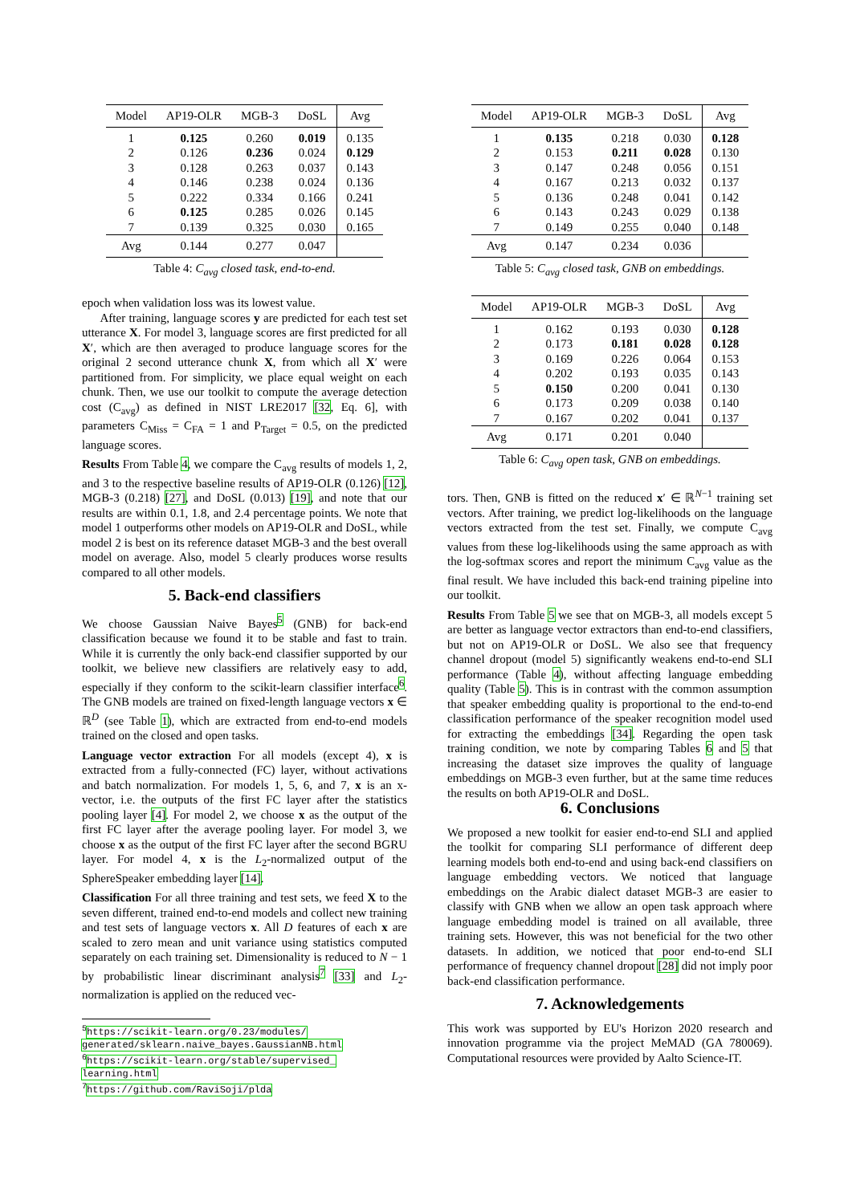| Model | AP19-OLR | MGB-3 | DoSL | Avg |
| --- | --- | --- | --- | --- |
| 1 | 0.125 | 0.260 | 0.019 | 0.135 |
| 2 | 0.126 | 0.236 | 0.024 | 0.129 |
| 3 | 0.128 | 0.263 | 0.037 | 0.143 |
| 4 | 0.146 | 0.238 | 0.024 | 0.136 |
| 5 | 0.222 | 0.334 | 0.166 | 0.241 |
| 6 | 0.125 | 0.285 | 0.026 | 0.145 |
| 7 | 0.139 | 0.325 | 0.030 | 0.165 |
| Avg | 0.144 | 0.277 | 0.047 | |
Table 4: C<sub>avg</sub> closed task, end-to-end.
epoch when validation loss was its lowest value.
After training, language scores y are predicted for each test set utterance X. For model 3, language scores are first predicted for all X′, which are then averaged to produce language scores for the original 2 second utterance chunk X, from which all X′ were partitioned from. For simplicity, we place equal weight on each chunk. Then, we use our toolkit to compute the average detection cost (C<sub>avg</sub>) as defined in NIST LRE2017 [32, Eq. 6], with parameters C<sub>Miss</sub> = C<sub>FA</sub> = 1 and P<sub>Target</sub> = 0.5, on the predicted language scores.
Results From Table 4, we compare the C<sub>avg</sub> results of models 1, 2, and 3 to the respective baseline results of AP19-OLR (0.126) [12], MGB-3 (0.218) [27], and DoSL (0.013) [19], and note that our results are within 0.1, 1.8, and 2.4 percentage points. We note that model 1 outperforms other models on AP19-OLR and DoSL, while model 2 is best on its reference dataset MGB-3 and the best overall model on average. Also, model 5 clearly produces worse results compared to all other models.
5. Back-end classifiers
We choose Gaussian Naive Bayes<sup>5</sup> (GNB) for back-end classification because we found it to be stable and fast to train. While it is currently the only back-end classifier supported by our toolkit, we believe new classifiers are relatively easy to add, especially if they conform to the scikit-learn classifier interface<sup>6</sup>. The GNB models are trained on fixed-length language vectors x ∈ ℝ<sup>D</sup> (see Table 1), which are extracted from end-to-end models trained on the closed and open tasks.
Language vector extraction For all models (except 4), x is extracted from a fully-connected (FC) layer, without activations and batch normalization. For models 1, 5, 6, and 7, x is an x-vector, i.e. the outputs of the first FC layer after the statistics pooling layer [4]. For model 2, we choose x as the output of the first FC layer after the average pooling layer. For model 3, we choose x as the output of the first FC layer after the second BGRU layer. For model 4, x is the L<sub>2</sub>-normalized output of the SphereSpeaker embedding layer [14].
Classification For all three training and test sets, we feed X to the seven different, trained end-to-end models and collect new training and test sets of language vectors x. All D features of each x are scaled to zero mean and unit variance using statistics computed separately on each training set. Dimensionality is reduced to N − 1 by probabilistic linear discriminant analysis<sup>7</sup> [33] and L<sub>2</sub>-normalization is applied on the reduced vec-
<sup>5</sup> https://scikit-learn.org/0.23/modules/
generated/sklearn.naive_bayes.GaussianNB.html
<sup>6</sup> https://scikit-learn.org/stable/supervised_
learning.html
<sup>7</sup> https://github.com/RaviSoji/plda
| Model | AP19-OLR | MGB-3 | DoSL | Avg |
| --- | --- | --- | --- | --- |
| 1 | 0.135 | 0.218 | 0.030 | 0.128 |
| 2 | 0.153 | 0.211 | 0.028 | 0.130 |
| 3 | 0.147 | 0.248 | 0.056 | 0.151 |
| 4 | 0.167 | 0.213 | 0.032 | 0.137 |
| 5 | 0.136 | 0.248 | 0.041 | 0.142 |
| 6 | 0.143 | 0.243 | 0.029 | 0.138 |
| 7 | 0.149 | 0.255 | 0.040 | 0.148 |
| Avg | 0.147 | 0.234 | 0.036 | |
Table 5: C<sub>avg</sub> closed task, GNB on embeddings.
| Model | AP19-OLR | MGB-3 | DoSL | Avg |
| --- | --- | --- | --- | --- |
| 1 | 0.162 | 0.193 | 0.030 | 0.128 |
| 2 | 0.173 | 0.181 | 0.028 | 0.128 |
| 3 | 0.169 | 0.226 | 0.064 | 0.153 |
| 4 | 0.202 | 0.193 | 0.035 | 0.143 |
| 5 | 0.150 | 0.200 | 0.041 | 0.130 |
| 6 | 0.173 | 0.209 | 0.038 | 0.140 |
| 7 | 0.167 | 0.202 | 0.041 | 0.137 |
| Avg | 0.171 | 0.201 | 0.040 | |
Table 6: C<sub>avg</sub> open task, GNB on embeddings.
tors. Then, GNB is fitted on the reduced x′ ∈ ℝ<sup>N−1</sup> training set vectors. After training, we predict log-likelihoods on the language vectors extracted from the test set. Finally, we compute C<sub>avg</sub> values from these log-likelihoods using the same approach as with the log-softmax scores and report the minimum C<sub>avg</sub> value as the final result. We have included this back-end training pipeline into our toolkit.
Results From Table 5 we see that on MGB-3, all models except 5 are better as language vector extractors than end-to-end classifiers, but not on AP19-OLR or DoSL. We also see that frequency channel dropout (model 5) significantly weakens end-to-end SLI performance (Table 4), without affecting language embedding quality (Table 5). This is in contrast with the common assumption that speaker embedding quality is proportional to the end-to-end classification performance of the speaker recognition model used for extracting the embeddings [34]. Regarding the open task training condition, we note by comparing Tables 6 and 5 that increasing the dataset size improves the quality of language embeddings on MGB-3 even further, but at the same time reduces the results on both AP19-OLR and DoSL.
6. Conclusions
We proposed a new toolkit for easier end-to-end SLI and applied the toolkit for comparing SLI performance of different deep learning models both end-to-end and using back-end classifiers on language embedding vectors. We noticed that language embeddings on the Arabic dialect dataset MGB-3 are easier to classify with GNB when we allow an open task approach where language embedding model is trained on all available, three training sets. However, this was not beneficial for the two other datasets. In addition, we noticed that poor end-to-end SLI performance of frequency channel dropout [28] did not imply poor back-end classification performance.
7. Acknowledgements
This work was supported by EU's Horizon 2020 research and innovation programme via the project MeMAD (GA 780069). Computational resources were provided by Aalto Science-IT.